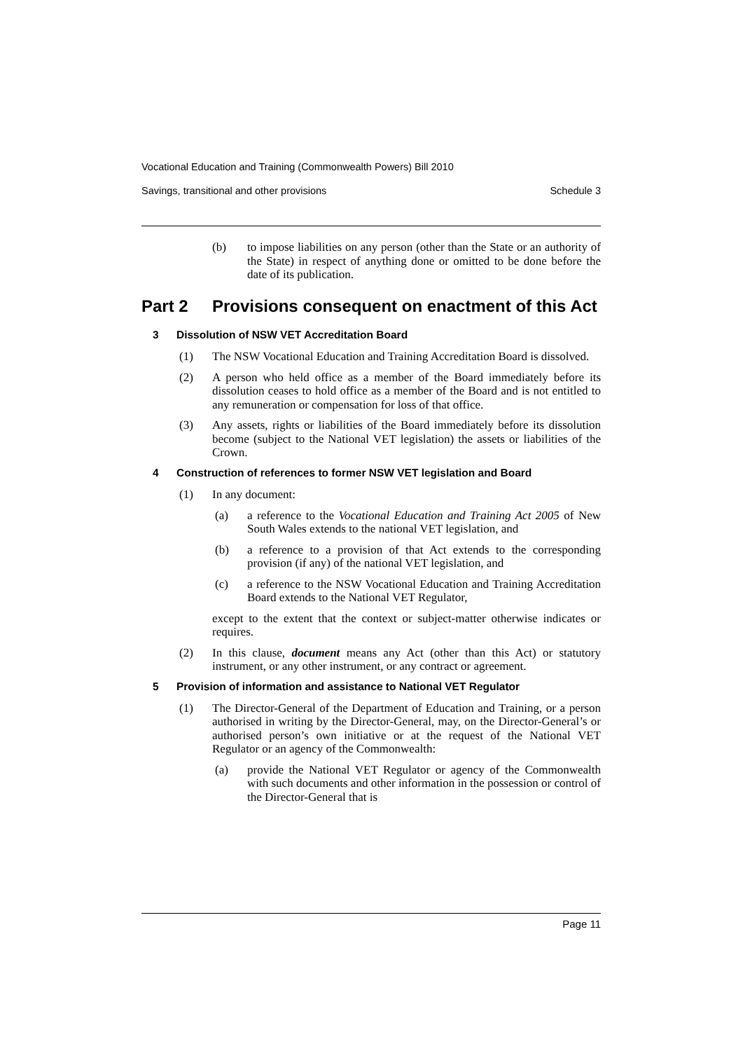Vocational Education and Training (Commonwealth Powers) Bill 2010
Savings, transitional and other provisions Schedule 3
(b)
to impose liabilities on any person (other than the State or an authority of the State) in respect of anything done or omitted to be done before the date of its publication.
Part 2 Provisions consequent on enactment of this Act
3 Dissolution of NSW VET Accreditation Board
(1)
The NSW Vocational Education and Training Accreditation Board is dissolved.
(2)
A person who held office as a member of the Board immediately before its dissolution ceases to hold office as a member of the Board and is not entitled to any remuneration or compensation for loss of that office.
(3)
Any assets, rights or liabilities of the Board immediately before its dissolution become (subject to the National VET legislation) the assets or liabilities of the Crown.
4 Construction of references to former NSW VET legislation and Board
(1)
In any document:
(a)
a reference to the Vocational Education and Training Act 2005 of New South Wales extends to the national VET legislation, and
(b)
a reference to a provision of that Act extends to the corresponding provision (if any) of the national VET legislation, and
(c)
a reference to the NSW Vocational Education and Training Accreditation Board extends to the National VET Regulator,
except to the extent that the context or subject-matter otherwise indicates or requires.
(2)
In this clause, document means any Act (other than this Act) or statutory instrument, or any other instrument, or any contract or agreement.
5 Provision of information and assistance to National VET Regulator
(1)
The Director-General of the Department of Education and Training, or a person authorised in writing by the Director-General, may, on the Director-General’s or authorised person’s own initiative or at the request of the National VET Regulator or an agency of the Commonwealth:
(a)
provide the National VET Regulator or agency of the Commonwealth with such documents and other information in the possession or control of the Director-General that is
Page 11